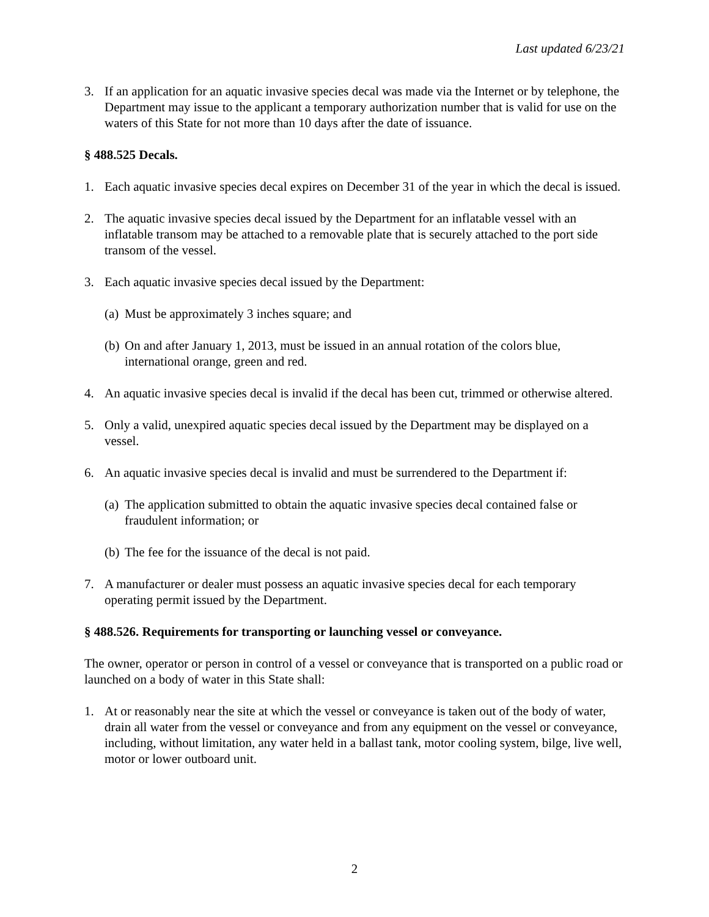Last updated 6/23/21
3. If an application for an aquatic invasive species decal was made via the Internet or by telephone, the Department may issue to the applicant a temporary authorization number that is valid for use on the waters of this State for not more than 10 days after the date of issuance.
§ 488.525 Decals.
1. Each aquatic invasive species decal expires on December 31 of the year in which the decal is issued.
2. The aquatic invasive species decal issued by the Department for an inflatable vessel with an inflatable transom may be attached to a removable plate that is securely attached to the port side transom of the vessel.
3. Each aquatic invasive species decal issued by the Department:
(a) Must be approximately 3 inches square; and
(b) On and after January 1, 2013, must be issued in an annual rotation of the colors blue, international orange, green and red.
4. An aquatic invasive species decal is invalid if the decal has been cut, trimmed or otherwise altered.
5. Only a valid, unexpired aquatic species decal issued by the Department may be displayed on a vessel.
6. An aquatic invasive species decal is invalid and must be surrendered to the Department if:
(a) The application submitted to obtain the aquatic invasive species decal contained false or fraudulent information; or
(b) The fee for the issuance of the decal is not paid.
7. A manufacturer or dealer must possess an aquatic invasive species decal for each temporary operating permit issued by the Department.
§ 488.526. Requirements for transporting or launching vessel or conveyance.
The owner, operator or person in control of a vessel or conveyance that is transported on a public road or launched on a body of water in this State shall:
1. At or reasonably near the site at which the vessel or conveyance is taken out of the body of water, drain all water from the vessel or conveyance and from any equipment on the vessel or conveyance, including, without limitation, any water held in a ballast tank, motor cooling system, bilge, live well, motor or lower outboard unit.
2